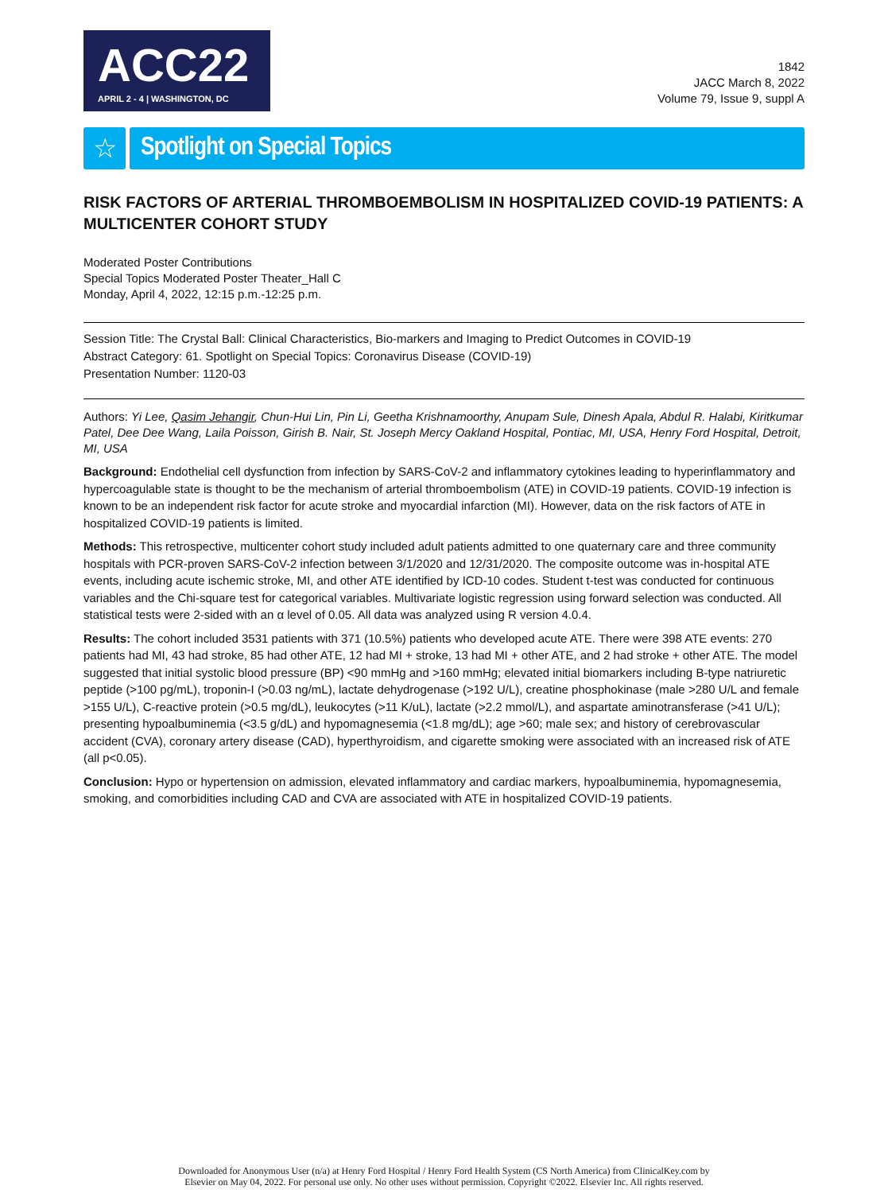ACC22
APRIL 2 - 4 | WASHINGTON, DC
1842
JACC March 8, 2022
Volume 79, Issue 9, suppl A
☆ Spotlight on Special Topics
RISK FACTORS OF ARTERIAL THROMBOEMBOLISM IN HOSPITALIZED COVID-19 PATIENTS: A MULTICENTER COHORT STUDY
Moderated Poster Contributions
Special Topics Moderated Poster Theater_Hall C
Monday, April 4, 2022, 12:15 p.m.-12:25 p.m.
Session Title: The Crystal Ball: Clinical Characteristics, Bio-markers and Imaging to Predict Outcomes in COVID-19
Abstract Category: 61. Spotlight on Special Topics: Coronavirus Disease (COVID-19)
Presentation Number: 1120-03
Authors: Yi Lee, Qasim Jehangir, Chun-Hui Lin, Pin Li, Geetha Krishnamoorthy, Anupam Sule, Dinesh Apala, Abdul R. Halabi, Kiritkumar Patel, Dee Dee Wang, Laila Poisson, Girish B. Nair, St. Joseph Mercy Oakland Hospital, Pontiac, MI, USA, Henry Ford Hospital, Detroit, MI, USA
Background: Endothelial cell dysfunction from infection by SARS-CoV-2 and inflammatory cytokines leading to hyperinflammatory and hypercoagulable state is thought to be the mechanism of arterial thromboembolism (ATE) in COVID-19 patients. COVID-19 infection is known to be an independent risk factor for acute stroke and myocardial infarction (MI). However, data on the risk factors of ATE in hospitalized COVID-19 patients is limited.
Methods: This retrospective, multicenter cohort study included adult patients admitted to one quaternary care and three community hospitals with PCR-proven SARS-CoV-2 infection between 3/1/2020 and 12/31/2020. The composite outcome was in-hospital ATE events, including acute ischemic stroke, MI, and other ATE identified by ICD-10 codes. Student t-test was conducted for continuous variables and the Chi-square test for categorical variables. Multivariate logistic regression using forward selection was conducted. All statistical tests were 2-sided with an α level of 0.05. All data was analyzed using R version 4.0.4.
Results: The cohort included 3531 patients with 371 (10.5%) patients who developed acute ATE. There were 398 ATE events: 270 patients had MI, 43 had stroke, 85 had other ATE, 12 had MI + stroke, 13 had MI + other ATE, and 2 had stroke + other ATE. The model suggested that initial systolic blood pressure (BP) <90 mmHg and >160 mmHg; elevated initial biomarkers including B-type natriuretic peptide (>100 pg/mL), troponin-I (>0.03 ng/mL), lactate dehydrogenase (>192 U/L), creatine phosphokinase (male >280 U/L and female >155 U/L), C-reactive protein (>0.5 mg/dL), leukocytes (>11 K/uL), lactate (>2.2 mmol/L), and aspartate aminotransferase (>41 U/L); presenting hypoalbuminemia (<3.5 g/dL) and hypomagnesemia (<1.8 mg/dL); age >60; male sex; and history of cerebrovascular accident (CVA), coronary artery disease (CAD), hyperthyroidism, and cigarette smoking were associated with an increased risk of ATE (all p<0.05).
Conclusion: Hypo or hypertension on admission, elevated inflammatory and cardiac markers, hypoalbuminemia, hypomagnesemia, smoking, and comorbidities including CAD and CVA are associated with ATE in hospitalized COVID-19 patients.
Downloaded for Anonymous User (n/a) at Henry Ford Hospital / Henry Ford Health System (CS North America) from ClinicalKey.com by
Elsevier on May 04, 2022. For personal use only. No other uses without permission. Copyright ©2022. Elsevier Inc. All rights reserved.